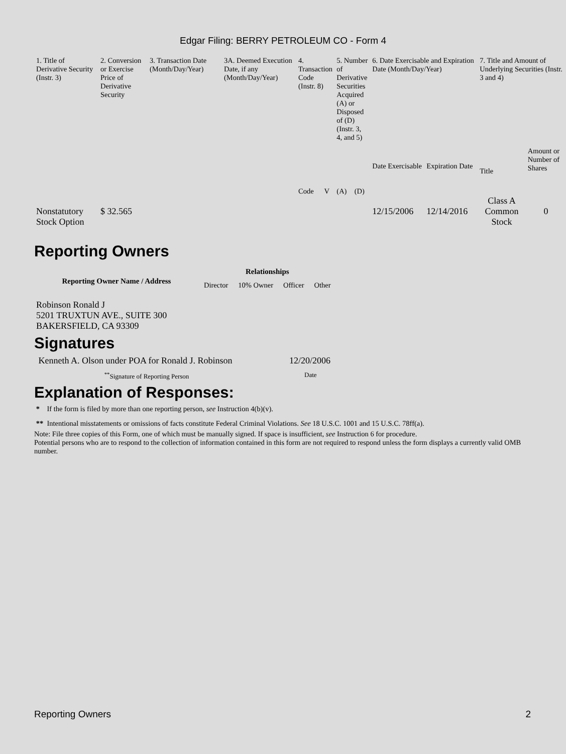Edgar Filing: BERRY PETROLEUM CO - Form 4
| 1. Title of Derivative Security (Instr. 3) | 2. Conversion or Exercise Price of Derivative Security | 3. Transaction Date (Month/Day/Year) | 3A. Deemed Execution Date, if any (Month/Day/Year) | 4. Transaction Code (Instr. 8) | | 5. Number of Derivative Securities Acquired (A) or Disposed of (D) (Instr. 3, 4, and 5) | | 6. Date Exercisable and Expiration Date (Month/Day/Year) | | 7. Title and Amount of Underlying Securities (Instr. 3 and 4) | |
| | | | | Code | V | (A) | (D) | Date Exercisable | Expiration Date | Title | Amount or Number of Shares |
| Nonstatutory Stock Option | $ 32.565 | | | | | | | 12/15/2006 | 12/14/2016 | Class A Common Stock | 0 |
Reporting Owners
| Reporting Owner Name / Address | Relationships | | | |
| --- | --- | --- | --- | --- |
| | Director | 10% Owner | Officer | Other |
| Robinson Ronald J 5201 TRUXTUN AVE., SUITE 300 BAKERSFIELD, CA 93309 | | | | |
Signatures
| Kenneth A. Olson under POA for Ronald J. Robinson | 12/20/2006 |
| <sup>**</sup> Signature of Reporting Person | Date |
Explanation of Responses:
* If the form is filed by more than one reporting person, see Instruction 4(b)(v).
** Intentional misstatements or omissions of facts constitute Federal Criminal Violations. See 18 U.S.C. 1001 and 15 U.S.C. 78ff(a).
Note: File three copies of this Form, one of which must be manually signed. If space is insufficient, see Instruction 6 for procedure.
Potential persons who are to respond to the collection of information contained in this form are not required to respond unless the form displays a currently valid OMB number.
Reporting Owners 2